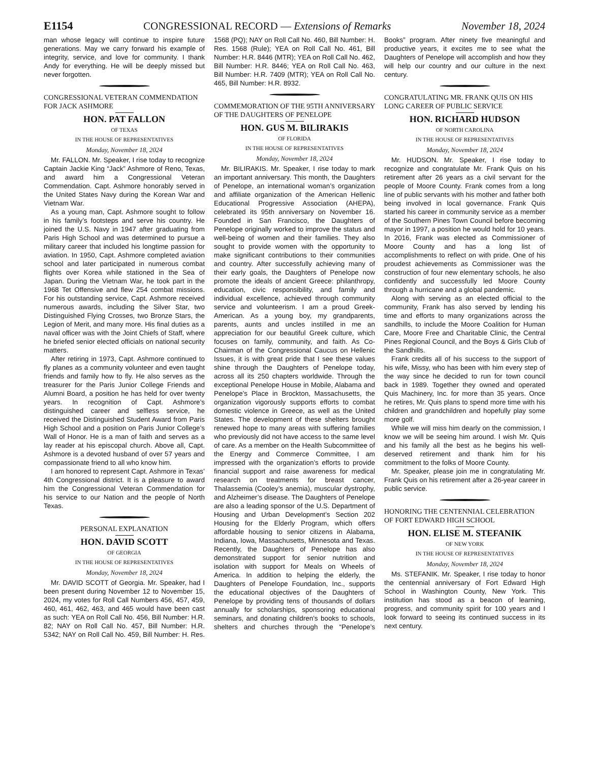E1154 CONGRESSIONAL RECORD — Extensions of Remarks November 18, 2024
man whose legacy will continue to inspire future generations. May we carry forward his example of integrity, service, and love for community. I thank Andy for everything. He will be deeply missed but never forgotten.
CONGRESSIONAL VETERAN COMMENDATION FOR JACK ASHMORE
HON. PAT FALLON
OF TEXAS
IN THE HOUSE OF REPRESENTATIVES
Monday, November 18, 2024
Mr. FALLON. Mr. Speaker, I rise today to recognize Captain Jackie King “Jack” Ashmore of Reno, Texas, and award him a Congressional Veteran Commendation. Capt. Ashmore honorably served in the United States Navy during the Korean War and Vietnam War.
As a young man, Capt. Ashmore sought to follow in his family’s footsteps and serve his country. He joined the U.S. Navy in 1947 after graduating from Paris High School and was determined to pursue a military career that included his longtime passion for aviation. In 1950, Capt. Ashmore completed aviation school and later participated in numerous combat flights over Korea while stationed in the Sea of Japan. During the Vietnam War, he took part in the 1968 Tet Offensive and flew 254 combat missions. For his outstanding service, Capt. Ashmore received numerous awards, including the Silver Star, two Distinguished Flying Crosses, two Bronze Stars, the Legion of Merit, and many more. His final duties as a naval officer was with the Joint Chiefs of Staff, where he briefed senior elected officials on national security matters.
After retiring in 1973, Capt. Ashmore continued to fly planes as a community volunteer and even taught friends and family how to fly. He also serves as the treasurer for the Paris Junior College Friends and Alumni Board, a position he has held for over twenty years. In recognition of Capt. Ashmore’s distinguished career and selfless service, he received the Distinguished Student Award from Paris High School and a position on Paris Junior College’s Wall of Honor. He is a man of faith and serves as a lay reader at his episcopal church. Above all, Capt. Ashmore is a devoted husband of over 57 years and compassionate friend to all who know him.
I am honored to represent Capt. Ashmore in Texas’ 4th Congressional district. It is a pleasure to award him the Congressional Veteran Commendation for his service to our Nation and the people of North Texas.
PERSONAL EXPLANATION
HON. DAVID SCOTT
OF GEORGIA
IN THE HOUSE OF REPRESENTATIVES
Monday, November 18, 2024
Mr. DAVID SCOTT of Georgia. Mr. Speaker, had I been present during November 12 to November 15, 2024, my votes for Roll Call Numbers 456, 457, 459, 460, 461, 462, 463, and 465 would have been cast as such: YEA on Roll Call No. 456, Bill Number: H.R. 82; NAY on Roll Call No. 457, Bill Number: H.R. 5342; NAY on Roll Call No. 459, Bill Number: H. Res. 1568 (PQ); NAY on Roll Call No. 460, Bill Number: H. Res. 1568 (Rule); YEA on Roll Call No. 461, Bill Number: H.R. 8446 (MTR); YEA on Roll Call No. 462, Bill Number: H.R. 8446; YEA on Roll Call No. 463, Bill Number: H.R. 7409 (MTR); YEA on Roll Call No. 465, Bill Number: H.R. 8932.
COMMEMORATION OF THE 95TH ANNIVERSARY OF THE DAUGHTERS OF PENELOPE
HON. GUS M. BILIRAKIS
OF FLORIDA
IN THE HOUSE OF REPRESENTATIVES
Monday, November 18, 2024
Mr. BILIRAKIS. Mr. Speaker, I rise today to mark an important anniversary. This month, the Daughters of Penelope, an international woman’s organization and affiliate organization of the American Hellenic Educational Progressive Association (AHEPA), celebrated its 95th anniversary on November 16. Founded in San Francisco, the Daughters of Penelope originally worked to improve the status and well-being of women and their families. They also sought to provide women with the opportunity to make significant contributions to their communities and country. After successfully achieving many of their early goals, the Daughters of Penelope now promote the ideals of ancient Greece: philanthropy, education, civic responsibility, and family and individual excellence, achieved through community service and volunteerism. I am a proud Greek-American. As a young boy, my grandparents, parents, aunts and uncles instilled in me an appreciation for our beautiful Greek culture, which focuses on family, community, and faith. As Co-Chairman of the Congressional Caucus on Hellenic Issues, it is with great pride that I see these values shine through the Daughters of Penelope today, across all its 250 chapters worldwide. Through the exceptional Penelope House in Mobile, Alabama and Penelope’s Place in Brockton, Massachusetts, the organization vigorously supports efforts to combat domestic violence in Greece, as well as the United States. The development of these shelters brought renewed hope to many areas with suffering families who previously did not have access to the same level of care. As a member on the Health Subcommittee of the Energy and Commerce Committee, I am impressed with the organization’s efforts to provide financial support and raise awareness for medical research on treatments for breast cancer, Thalassemia (Cooley’s anemia), muscular dystrophy, and Alzheimer’s disease. The Daughters of Penelope are also a leading sponsor of the U.S. Department of Housing and Urban Development’s Section 202 Housing for the Elderly Program, which offers affordable housing to senior citizens in Alabama, Indiana, Iowa, Massachusetts, Minnesota and Texas. Recently, the Daughters of Penelope has also demonstrated support for senior nutrition and isolation with support for Meals on Wheels of America. In addition to helping the elderly, the Daughters of Penelope Foundation, Inc., supports the educational objectives of the Daughters of Penelope by providing tens of thousands of dollars annually for scholarships, sponsoring educational seminars, and donating children’s books to schools, shelters and churches through the “Penelope’s Books” program. After ninety five meaningful and productive years, it excites me to see what the Daughters of Penelope will accomplish and how they will help our country and our culture in the next century.
CONGRATULATING MR. FRANK QUIS ON HIS LONG CAREER OF PUBLIC SERVICE
HON. RICHARD HUDSON
OF NORTH CAROLINA
IN THE HOUSE OF REPRESENTATIVES
Monday, November 18, 2024
Mr. HUDSON. Mr. Speaker, I rise today to recognize and congratulate Mr. Frank Quis on his retirement after 26 years as a civil servant for the people of Moore County. Frank comes from a long line of public servants with his mother and father both being involved in local governance. Frank Quis started his career in community service as a member of the Southern Pines Town Council before becoming mayor in 1997, a position he would hold for 10 years. In 2016, Frank was elected as Commissioner of Moore County and has a long list of accomplishments to reflect on with pride. One of his proudest achievements as Commissioner was the construction of four new elementary schools, he also confidently and successfully led Moore County through a hurricane and a global pandemic.
Along with serving as an elected official to the community, Frank has also served by lending his time and efforts to many organizations across the sandhills, to include the Moore Coalition for Human Care, Moore Free and Charitable Clinic, the Central Pines Regional Council, and the Boys & Girls Club of the Sandhills.
Frank credits all of his success to the support of his wife, Missy, who has been with him every step of the way since he decided to run for town council back in 1989. Together they owned and operated Quis Machinery, Inc. for more than 35 years. Once he retires, Mr. Quis plans to spend more time with his children and grandchildren and hopefully play some more golf.
While we will miss him dearly on the commission, I know we will be seeing him around. I wish Mr. Quis and his family all the best as he begins his well-deserved retirement and thank him for his commitment to the folks of Moore County.
Mr. Speaker, please join me in congratulating Mr. Frank Quis on his retirement after a 26-year career in public service.
HONORING THE CENTENNIAL CELEBRATION OF FORT EDWARD HIGH SCHOOL
HON. ELISE M. STEFANIK
OF NEW YORK
IN THE HOUSE OF REPRESENTATIVES
Monday, November 18, 2024
Ms. STEFANIK. Mr. Speaker, I rise today to honor the centennial anniversary of Fort Edward High School in Washington County, New York. This institution has stood as a beacon of learning, progress, and community spirit for 100 years and I look forward to seeing its continued success in its next century.